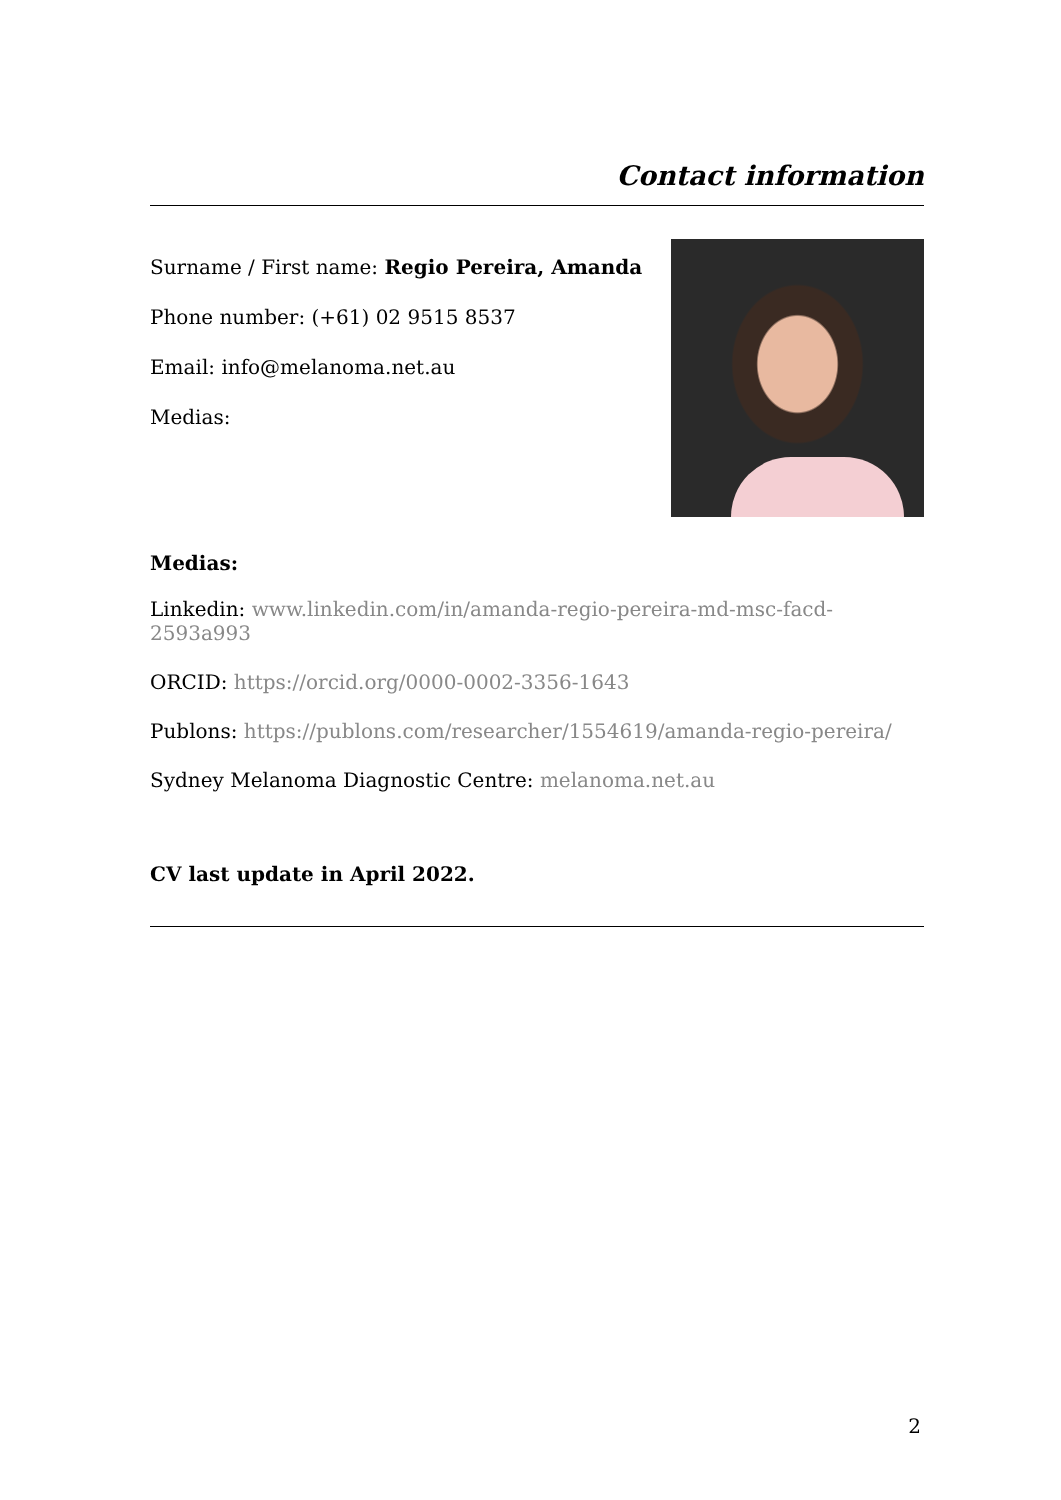Contact information
Surname / First name: Regio Pereira, Amanda
Phone number: (+61) 02 9515 8537
Email: info@melanoma.net.au
Medias:
Medias:
Linkedin: www.linkedin.com/in/amanda-regio-pereira-md-msc-facd-2593a993
ORCID: https://orcid.org/0000-0002-3356-1643
Publons: https://publons.com/researcher/1554619/amanda-regio-pereira/
Sydney Melanoma Diagnostic Centre: melanoma.net.au
CV last update in April 2022.
2